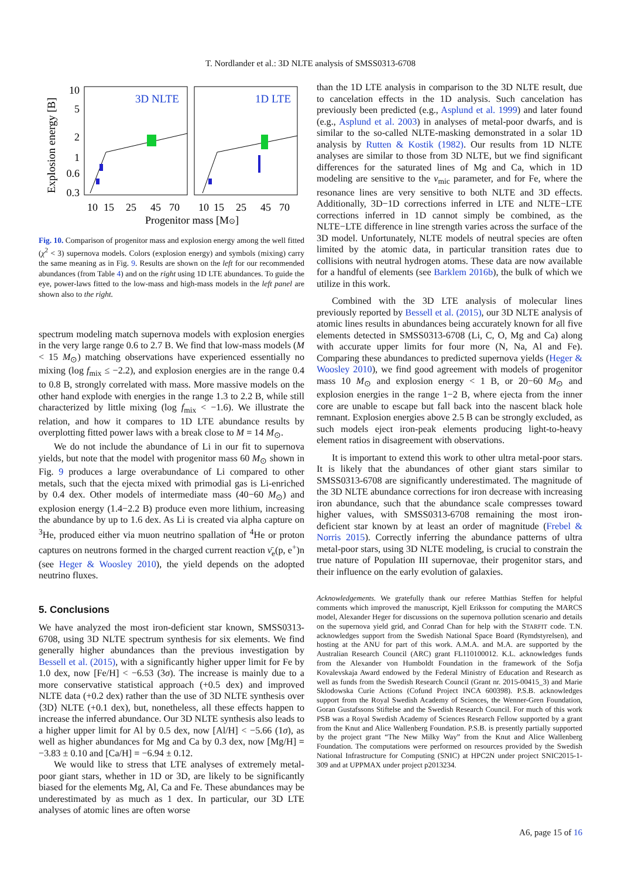T. Nordlander et al.: 3D NLTE analysis of SMSS0313-6708
Explosion energy [B]
10
5
2
1
0.6
0.3
3D NLTE
1D LTE
10
15
25
45
70
10
15
25
45
70
Progenitor mass [M⊙]
Fig. 10. Comparison of progenitor mass and explosion energy among the well fitted (χ<sup>2</sup> < 3) supernova models. Colors (explosion energy) and symbols (mixing) carry the same meaning as in Fig. 9. Results are shown on the left for our recommended abundances (from Table 4) and on the right using 1D LTE abundances. To guide the eye, power-laws fitted to the low-mass and high-mass models in the left panel are shown also to the right.
spectrum modeling match supernova models with explosion energies in the very large range 0.6 to 2.7 B. We find that low-mass models (M < 15 M<sub>⊙</sub>) matching observations have experienced essentially no mixing (log f<sub>mix</sub> ≤ −2.2), and explosion energies are in the range 0.4 to 0.8 B, strongly correlated with mass. More massive models on the other hand explode with energies in the range 1.3 to 2.2 B, while still characterized by little mixing (log f<sub>mix</sub> < −1.6). We illustrate the relation, and how it compares to 1D LTE abundance results by overplotting fitted power laws with a break close to M = 14 M<sub>⊙</sub>.
We do not include the abundance of Li in our fit to supernova yields, but note that the model with progenitor mass 60 M<sub>⊙</sub> shown in Fig. 9 produces a large overabundance of Li compared to other metals, such that the ejecta mixed with primodial gas is Li-enriched by 0.4 dex. Other models of intermediate mass (40−60 M<sub>⊙</sub>) and explosion energy (1.4−2.2 B) produce even more lithium, increasing the abundance by up to 1.6 dex. As Li is created via alpha capture on <sup>3</sup>He, produced either via muon neutrino spallation of <sup>4</sup>He or proton captures on neutrons formed in the charged current reaction ν̄<sub>e</sub>(p, e<sup>+</sup>)n (see Heger & Woosley 2010), the yield depends on the adopted neutrino fluxes.
5. Conclusions
We have analyzed the most iron-deficient star known, SMSS0313-6708, using 3D NLTE spectrum synthesis for six elements. We find generally higher abundances than the previous investigation by Bessell et al. (2015), with a significantly higher upper limit for Fe by 1.0 dex, now [Fe/H] < −6.53 (3σ). The increase is mainly due to a more conservative statistical approach (+0.5 dex) and improved NLTE data (+0.2 dex) rather than the use of 3D NLTE synthesis over ⟨3D⟩ NLTE (+0.1 dex), but, nonetheless, all these effects happen to increase the inferred abundance. Our 3D NLTE synthesis also leads to a higher upper limit for Al by 0.5 dex, now [Al/H] < −5.66 (1σ), as well as higher abundances for Mg and Ca by 0.3 dex, now [Mg/H] = −3.83 ± 0.10 and [Ca/H] = −6.94 ± 0.12.
We would like to stress that LTE analyses of extremely metal-poor giant stars, whether in 1D or 3D, are likely to be significantly biased for the elements Mg, Al, Ca and Fe. These abundances may be underestimated by as much as 1 dex. In particular, our 3D LTE analyses of atomic lines are often worse
than the 1D LTE analysis in comparison to the 3D NLTE result, due to cancelation effects in the 1D analysis. Such cancelation has previously been predicted (e.g., Asplund et al. 1999) and later found (e.g., Asplund et al. 2003) in analyses of metal-poor dwarfs, and is similar to the so-called NLTE-masking demonstrated in a solar 1D analysis by Rutten & Kostik (1982). Our results from 1D NLTE analyses are similar to those from 3D NLTE, but we find significant differences for the saturated lines of Mg and Ca, which in 1D modeling are sensitive to the v<sub>mic</sub> parameter, and for Fe, where the resonance lines are very sensitive to both NLTE and 3D effects. Additionally, 3D−1D corrections inferred in LTE and NLTE−LTE corrections inferred in 1D cannot simply be combined, as the NLTE−LTE difference in line strength varies across the surface of the 3D model. Unfortunately, NLTE models of neutral species are often limited by the atomic data, in particular transition rates due to collisions with neutral hydrogen atoms. These data are now available for a handful of elements (see Barklem 2016b), the bulk of which we utilize in this work.
Combined with the 3D LTE analysis of molecular lines previously reported by Bessell et al. (2015), our 3D NLTE analysis of atomic lines results in abundances being accurately known for all five elements detected in SMSS0313-6708 (Li, C, O, Mg and Ca) along with accurate upper limits for four more (N, Na, Al and Fe). Comparing these abundances to predicted supernova yields (Heger & Woosley 2010), we find good agreement with models of progenitor mass 10 M<sub>⊙</sub> and explosion energy < 1 B, or 20−60 M<sub>⊙</sub> and explosion energies in the range 1−2 B, where ejecta from the inner core are unable to escape but fall back into the nascent black hole remnant. Explosion energies above 2.5 B can be strongly excluded, as such models eject iron-peak elements producing light-to-heavy element ratios in disagreement with observations.
It is important to extend this work to other ultra metal-poor stars. It is likely that the abundances of other giant stars similar to SMSS0313-6708 are significantly underestimated. The magnitude of the 3D NLTE abundance corrections for iron decrease with increasing iron abundance, such that the abundance scale compresses toward higher values, with SMSS0313-6708 remaining the most iron-deficient star known by at least an order of magnitude (Frebel & Norris 2015). Correctly inferring the abundance patterns of ultra metal-poor stars, using 3D NLTE modeling, is crucial to constrain the true nature of Population III supernovae, their progenitor stars, and their influence on the early evolution of galaxies.
Acknowledgements. We gratefully thank our referee Matthias Steffen for helpful comments which improved the manuscript, Kjell Eriksson for computing the MARCS model, Alexander Heger for discussions on the supernova pollution scenario and details on the supernova yield grid, and Conrad Chan for help with the STARFIT code. T.N. acknowledges support from the Swedish National Space Board (Rymdstyrelsen), and hosting at the ANU for part of this work. A.M.A. and M.A. are supported by the Australian Research Council (ARC) grant FL110100012. K.L. acknowledges funds from the Alexander von Humboldt Foundation in the framework of the Sofja Kovalevskaja Award endowed by the Federal Ministry of Education and Research as well as funds from the Swedish Research Council (Grant nr. 2015-00415_3) and Marie Sklodowska Curie Actions (Cofund Project INCA 600398). P.S.B. acknowledges support from the Royal Swedish Academy of Sciences, the Wenner-Gren Foundation, Goran Gustafssons Stiftelse and the Swedish Research Council. For much of this work PSB was a Royal Swedish Academy of Sciences Research Fellow supported by a grant from the Knut and Alice Wallenberg Foundation. P.S.B. is presently partially supported by the project grant “The New Milky Way” from the Knut and Alice Wallenberg Foundation. The computations were performed on resources provided by the Swedish National Infrastructure for Computing (SNIC) at HPC2N under project SNIC2015-1-309 and at UPPMAX under project p2013234.
A6, page 15 of 16